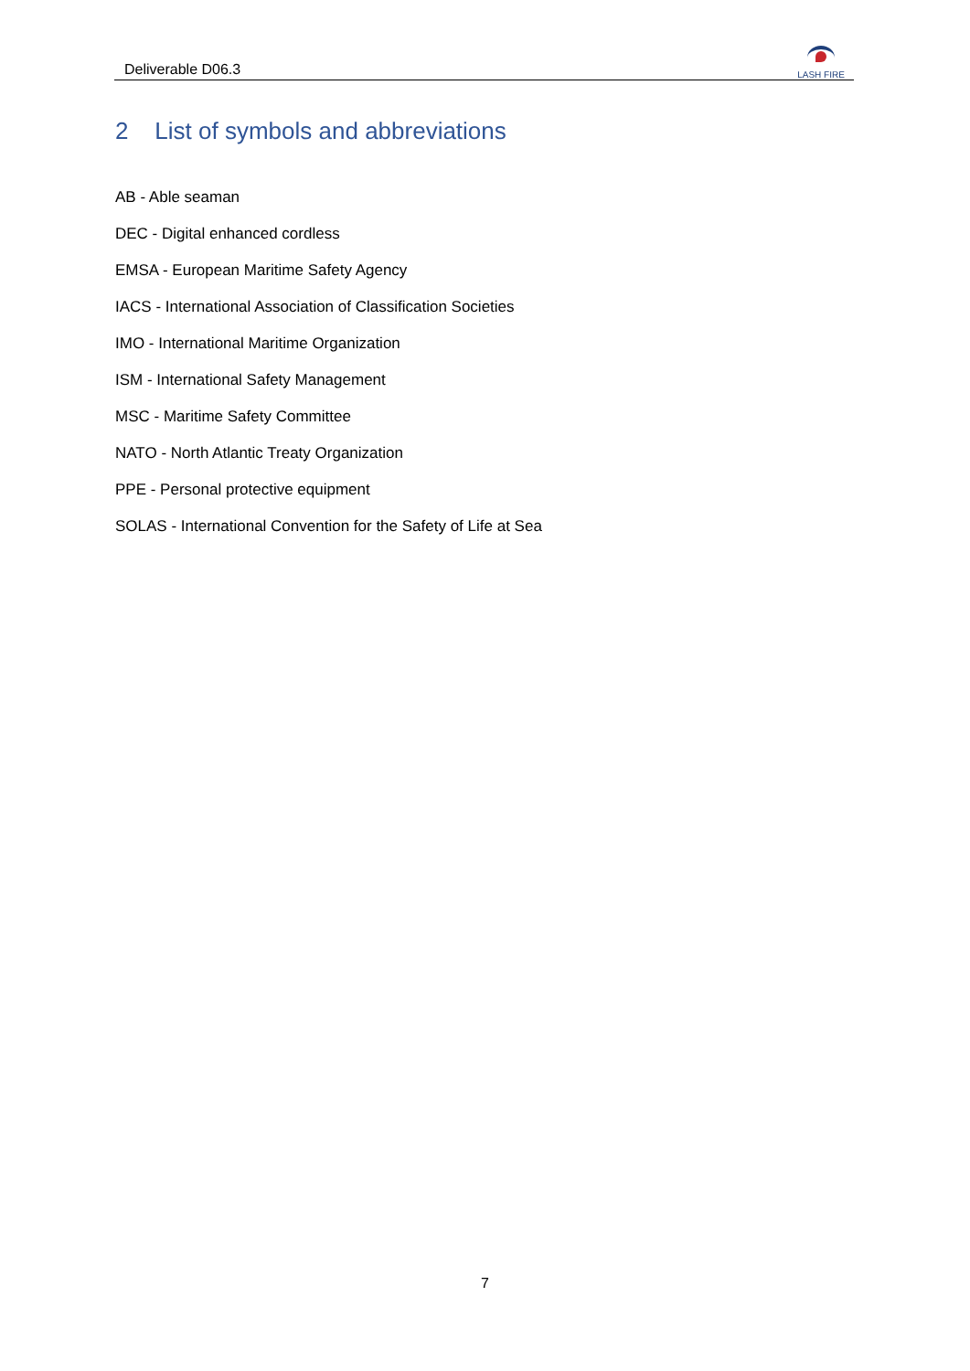Deliverable D06.3
LASH FIRE
2 List of symbols and abbreviations
AB - Able seaman
DEC - Digital enhanced cordless
EMSA - European Maritime Safety Agency
IACS - International Association of Classification Societies
IMO - International Maritime Organization
ISM - International Safety Management
MSC - Maritime Safety Committee
NATO - North Atlantic Treaty Organization
PPE - Personal protective equipment
SOLAS - International Convention for the Safety of Life at Sea
7